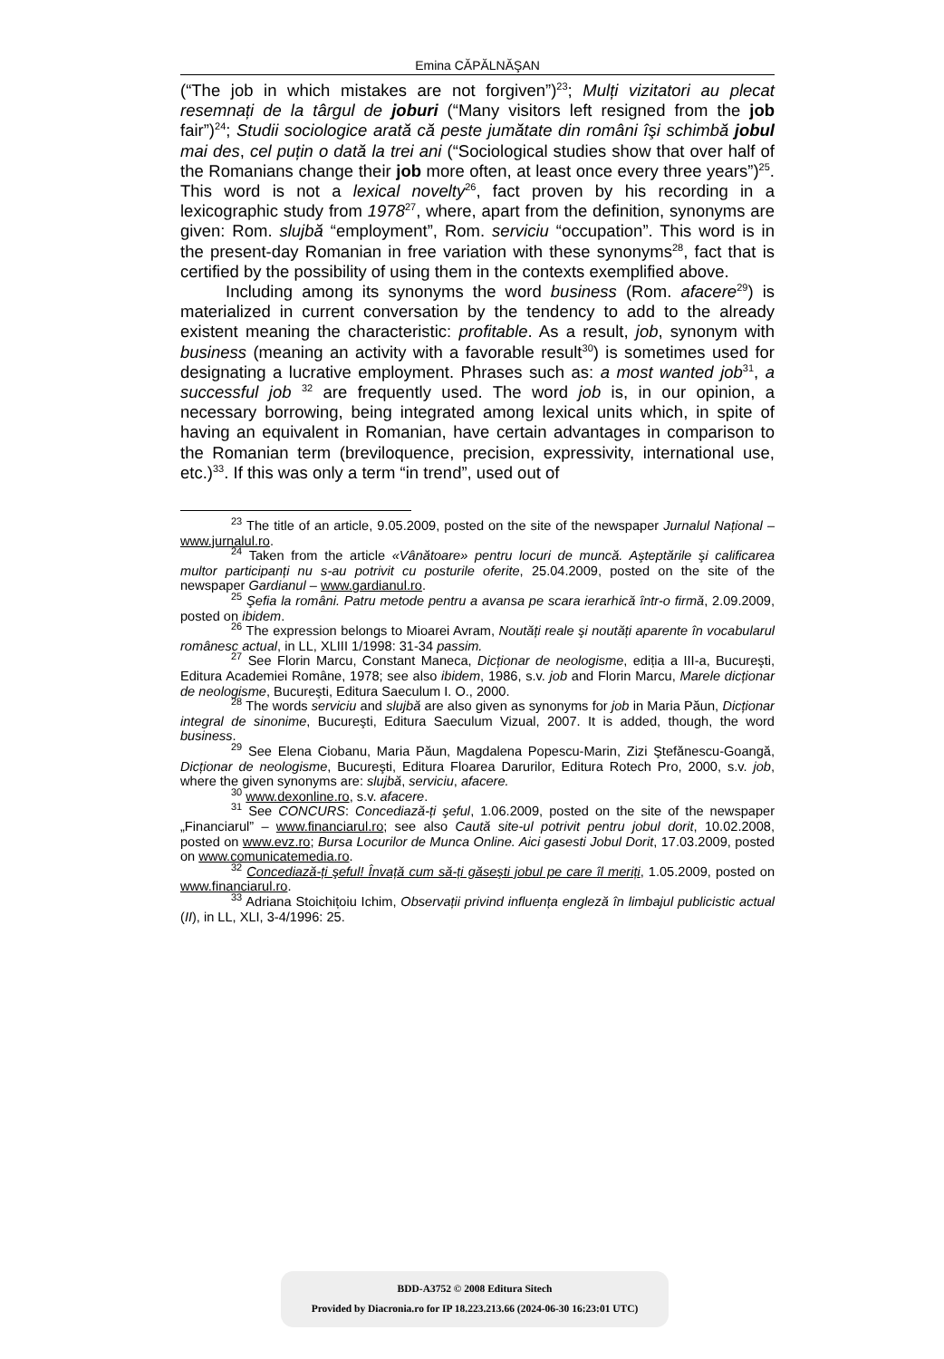Emina CĂPĂLNĂŞAN
(“The job in which mistakes are not forgiven”)<sup>23</sup>; Mulți vizitatori au plecat resemnați de la târgul de joburi (“Many visitors left resigned from the job fair”)<sup>24</sup>; Studii sociologice arată că peste jumătate din români îşi schimbă jobul mai des, cel puțin o dată la trei ani (“Sociological studies show that over half of the Romanians change their job more often, at least once every three years”)<sup>25</sup>. This word is not a lexical novelty<sup>26</sup>, fact proven by his recording in a lexicographic study from 1978<sup>27</sup>, where, apart from the definition, synonyms are given: Rom. slujbă “employment”, Rom. serviciu “occupation”. This word is in the present-day Romanian in free variation with these synonyms<sup>28</sup>, fact that is certified by the possibility of using them in the contexts exemplified above.
Including among its synonyms the word business (Rom. afacere<sup>29</sup>) is materialized in current conversation by the tendency to add to the already existent meaning the characteristic: profitable. As a result, job, synonym with business (meaning an activity with a favorable result<sup>30</sup>) is sometimes used for designating a lucrative employment. Phrases such as: a most wanted job<sup>31</sup>, a successful job <sup>32</sup> are frequently used. The word job is, in our opinion, a necessary borrowing, being integrated among lexical units which, in spite of having an equivalent in Romanian, have certain advantages in comparison to the Romanian term (breviloquence, precision, expressivity, international use, etc.)<sup>33</sup>. If this was only a term “in trend”, used out of
<sup>23</sup> The title of an article, 9.05.2009, posted on the site of the newspaper Jurnalul Național – www.jurnalul.ro.
<sup>24</sup> Taken from the article «Vânătoare» pentru locuri de muncă. Aşteptările şi calificarea multor participanți nu s-au potrivit cu posturile oferite, 25.04.2009, posted on the site of the newspaper Gardianul – www.gardianul.ro.
<sup>25</sup> Şefia la români. Patru metode pentru a avansa pe scara ierarhică într-o firmă, 2.09.2009, posted on ibidem.
<sup>26</sup> The expression belongs to Mioarei Avram, Noutăți reale şi noutăți aparente în vocabularul românesc actual, in LL, XLIII 1/1998: 31-34 passim.
<sup>27</sup> See Florin Marcu, Constant Maneca, Dicționar de neologisme, ediția a III-a, Bucureşti, Editura Academiei Române, 1978; see also ibidem, 1986, s.v. job and Florin Marcu, Marele dicționar de neologisme, Bucureşti, Editura Saeculum I. O., 2000.
<sup>28</sup> The words serviciu and slujbă are also given as synonyms for job in Maria Păun, Dicționar integral de sinonime, Bucureşti, Editura Saeculum Vizual, 2007. It is added, though, the word business.
<sup>29</sup> See Elena Ciobanu, Maria Păun, Magdalena Popescu-Marin, Zizi Ştefănescu-Goangă, Dicționar de neologisme, Bucureşti, Editura Floarea Darurilor, Editura Rotech Pro, 2000, s.v. job, where the given synonyms are: slujbă, serviciu, afacere.
<sup>30</sup> www.dexonline.ro, s.v. afacere.
<sup>31</sup> See CONCURS: Concediază-ți şeful, 1.06.2009, posted on the site of the newspaper „Financiarul” – www.financiarul.ro; see also Caută site-ul potrivit pentru jobul dorit, 10.02.2008, posted on www.evz.ro; Bursa Locurilor de Munca Online. Aici gasesti Jobul Dorit, 17.03.2009, posted on www.comunicatemedia.ro.
<sup>32</sup> Concediază-ți şeful! Învață cum să-ți găseşti jobul pe care îl meriți, 1.05.2009, posted on www.financiarul.ro.
<sup>33</sup> Adriana Stoichițoiu Ichim, Observații privind influența engleză în limbajul publicistic actual (II), in LL, XLI, 3-4/1996: 25.
BDD-A3752 © 2008 Editura Sitech
Provided by Diacronia.ro for IP 18.223.213.66 (2024-06-30 16:23:01 UTC)